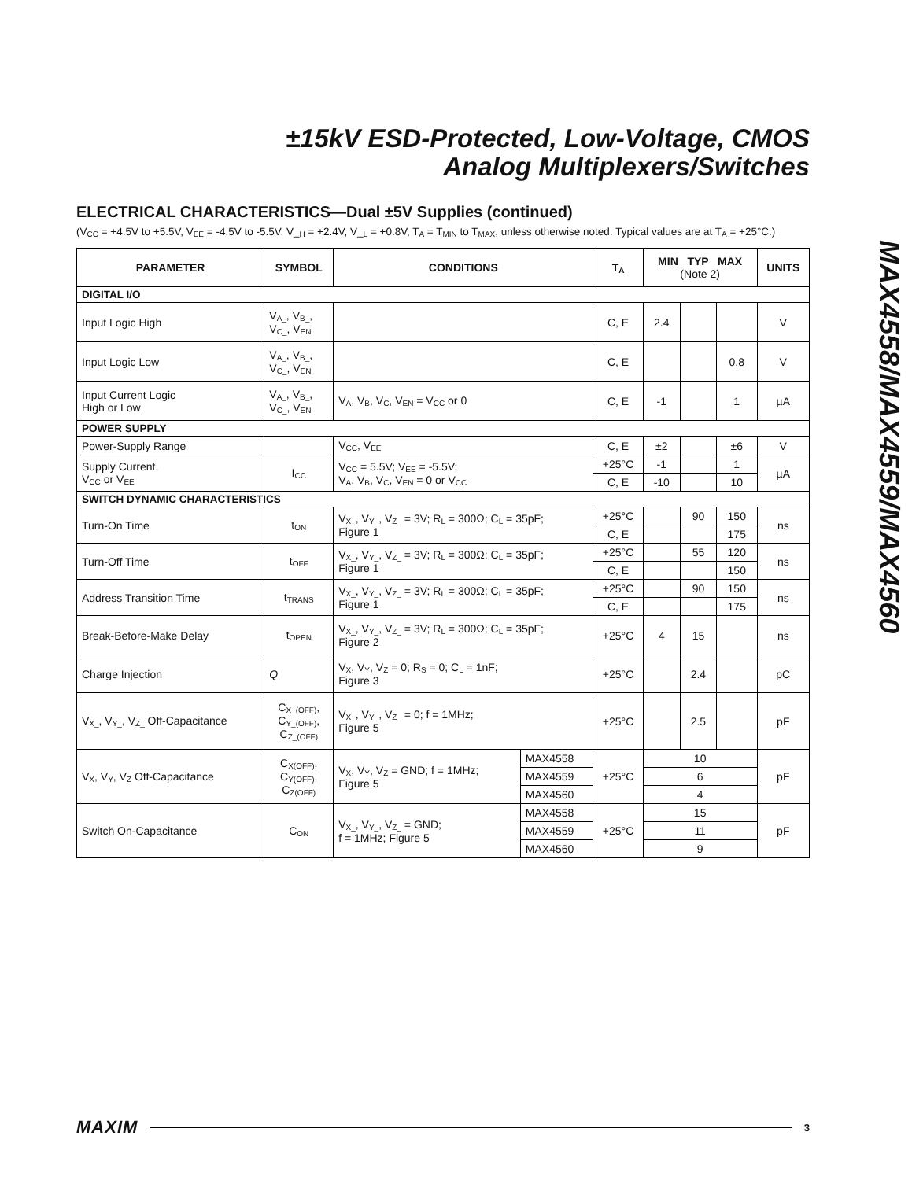±15kV ESD-Protected, Low-Voltage, CMOS
Analog Multiplexers/Switches
MAX4558/MAX4559/MAX4560
ELECTRICAL CHARACTERISTICS—Dual ±5V Supplies (continued)
(V<sub>CC</sub> = +4.5V to +5.5V, V<sub>EE</sub> = -4.5V to -5.5V, V_<sub>H</sub> = +2.4V, V_<sub>L</sub> = +0.8V, T<sub>A</sub> = T<sub>MIN</sub> to T<sub>MAX</sub>, unless otherwise noted. Typical values are at T<sub>A</sub> = +25°C.)
| PARAMETER | SYMBOL | CONDITIONS | | T<sub>A</sub> | MIN TYP MAX (Note 2) | | | UNITS |
| --- | --- | --- | --- | --- | --- | --- | --- | --- |
| DIGITAL I/O | | | | | | | | |
| Input Logic High | V<sub>A_</sub>, V<sub>B_</sub>, V<sub>C_</sub>, V<sub>EN</sub> | | | C, E | 2.4 | | | V |
| Input Logic Low | V<sub>A_</sub>, V<sub>B_</sub>, V<sub>C_</sub>, V<sub>EN</sub> | | | C, E | | | 0.8 | V |
| Input Current Logic High or Low | V<sub>A_</sub>, V<sub>B_</sub>, V<sub>C_</sub>, V<sub>EN</sub> | V<sub>A</sub>, V<sub>B</sub>, V<sub>C</sub>, V<sub>EN</sub> = V<sub>CC</sub> or 0 | | C, E | -1 | | 1 | µA |
| POWER SUPPLY | | | | | | | | |
| Power-Supply Range | | V<sub>CC</sub>, V<sub>EE</sub> | | C, E | ±2 | | ±6 | V |
| Supply Current, V<sub>CC</sub> or V<sub>EE</sub> | I<sub>CC</sub> | V<sub>CC</sub> = 5.5V; V<sub>EE</sub> = -5.5V; V<sub>A</sub>, V<sub>B</sub>, V<sub>C</sub>, V<sub>EN</sub> = 0 or V<sub>CC</sub> | | +25°C | -1 | | 1 | µA |
| | | | | C, E | -10 | | 10 | |
| SWITCH DYNAMIC CHARACTERISTICS | | | | | | | | |
| Turn-On Time | t<sub>ON</sub> | V<sub>X_</sub>, V<sub>Y_</sub>, V<sub>Z_</sub> = 3V; R<sub>L</sub> = 300Ω; C<sub>L</sub> = 35pF; Figure 1 | | +25°C | | 90 | 150 | ns |
| | | | | C, E | | | 175 | |
| Turn-Off Time | t<sub>OFF</sub> | V<sub>X_</sub>, V<sub>Y_</sub>, V<sub>Z_</sub> = 3V; R<sub>L</sub> = 300Ω; C<sub>L</sub> = 35pF; Figure 1 | | +25°C | | 55 | 120 | ns |
| | | | | C, E | | | 150 | |
| Address Transition Time | t<sub>TRANS</sub> | V<sub>X_</sub>, V<sub>Y_</sub>, V<sub>Z_</sub> = 3V; R<sub>L</sub> = 300Ω; C<sub>L</sub> = 35pF; Figure 1 | | +25°C | | 90 | 150 | ns |
| | | | | C, E | | | 175 | |
| Break-Before-Make Delay | t<sub>OPEN</sub> | V<sub>X_</sub>, V<sub>Y_</sub>, V<sub>Z_</sub> = 3V; R<sub>L</sub> = 300Ω; C<sub>L</sub> = 35pF; Figure 2 | | +25°C | 4 | 15 | | ns |
| Charge Injection | Q | V<sub>X</sub>, V<sub>Y</sub>, V<sub>Z</sub> = 0; R<sub>S</sub> = 0; C<sub>L</sub> = 1nF; Figure 3 | | +25°C | | 2.4 | | pC |
| V<sub>X_</sub>, V<sub>Y_</sub>, V<sub>Z_</sub> Off-Capacitance | C<sub>X_(OFF)</sub>, C<sub>Y_(OFF)</sub>, C<sub>Z_(OFF)</sub> | V<sub>X_</sub>, V<sub>Y_</sub>, V<sub>Z_</sub> = 0; f = 1MHz; Figure 5 | | +25°C | | 2.5 | | pF |
| V<sub>X</sub>, V<sub>Y</sub>, V<sub>Z</sub> Off-Capacitance | C<sub>X(OFF)</sub>, C<sub>Y(OFF)</sub>, C<sub>Z(OFF)</sub> | V<sub>X</sub>, V<sub>Y</sub>, V<sub>Z</sub> = GND; f = 1MHz; Figure 5 | MAX4558 | +25°C | 10 | | | pF |
| | | | MAX4559 | | 6 | | | |
| | | | MAX4560 | | 4 | | | |
| Switch On-Capacitance | C<sub>ON</sub> | V<sub>X_</sub>, V<sub>Y_</sub>, V<sub>Z_</sub> = GND; f = 1MHz; Figure 5 | MAX4558 | +25°C | 15 | | | pF |
| | | | MAX4559 | | 11 | | | |
| | | | MAX4560 | | 9 | | | |
MAXIM 3